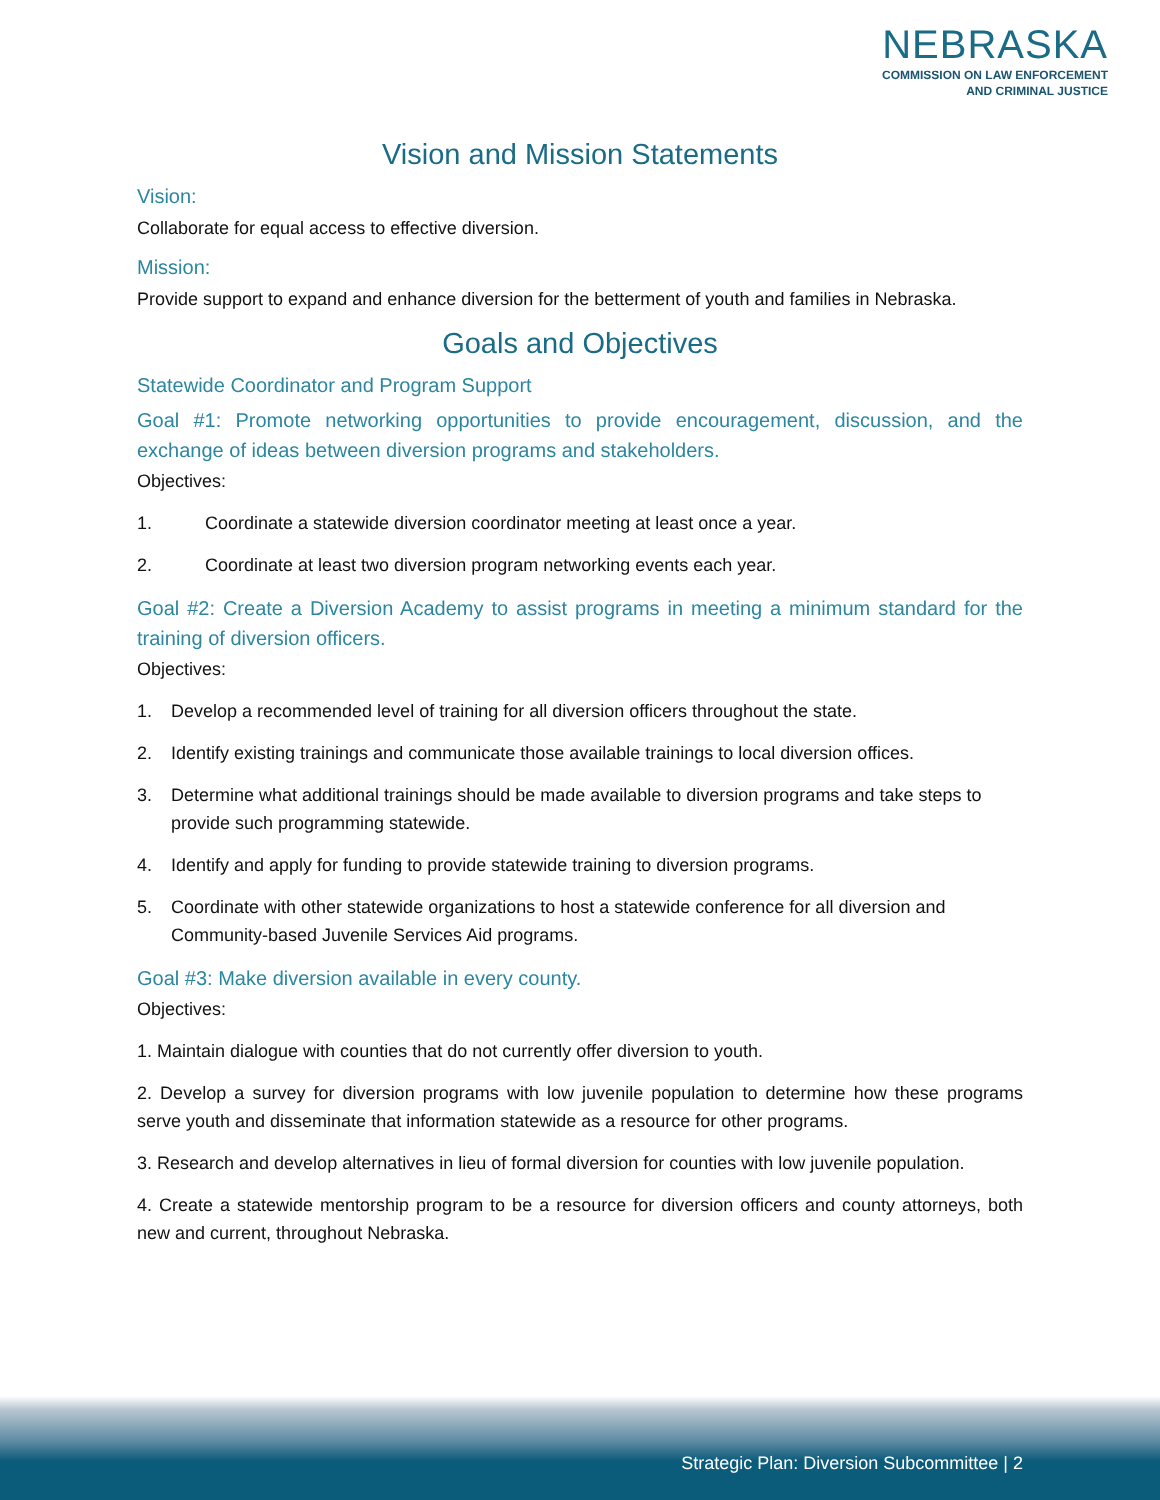NEBRASKA
COMMISSION ON LAW ENFORCEMENT
AND CRIMINAL JUSTICE
Vision and Mission Statements
Vision:
Collaborate for equal access to effective diversion.
Mission:
Provide support to expand and enhance diversion for the betterment of youth and families in Nebraska.
Goals and Objectives
Statewide Coordinator and Program Support
Goal #1: Promote networking opportunities to provide encouragement, discussion, and the exchange of ideas between diversion programs and stakeholders.
Objectives:
1. Coordinate a statewide diversion coordinator meeting at least once a year.
2. Coordinate at least two diversion program networking events each year.
Goal #2: Create a Diversion Academy to assist programs in meeting a minimum standard for the training of diversion officers.
Objectives:
1. Develop a recommended level of training for all diversion officers throughout the state.
2. Identify existing trainings and communicate those available trainings to local diversion offices.
3. Determine what additional trainings should be made available to diversion programs and take steps to provide such programming statewide.
4. Identify and apply for funding to provide statewide training to diversion programs.
5. Coordinate with other statewide organizations to host a statewide conference for all diversion and Community-based Juvenile Services Aid programs.
Goal #3: Make diversion available in every county.
Objectives:
1. Maintain dialogue with counties that do not currently offer diversion to youth.
2. Develop a survey for diversion programs with low juvenile population to determine how these programs serve youth and disseminate that information statewide as a resource for other programs.
3. Research and develop alternatives in lieu of formal diversion for counties with low juvenile population.
4. Create a statewide mentorship program to be a resource for diversion officers and county attorneys, both new and current, throughout Nebraska.
Strategic Plan: Diversion Subcommittee | 2